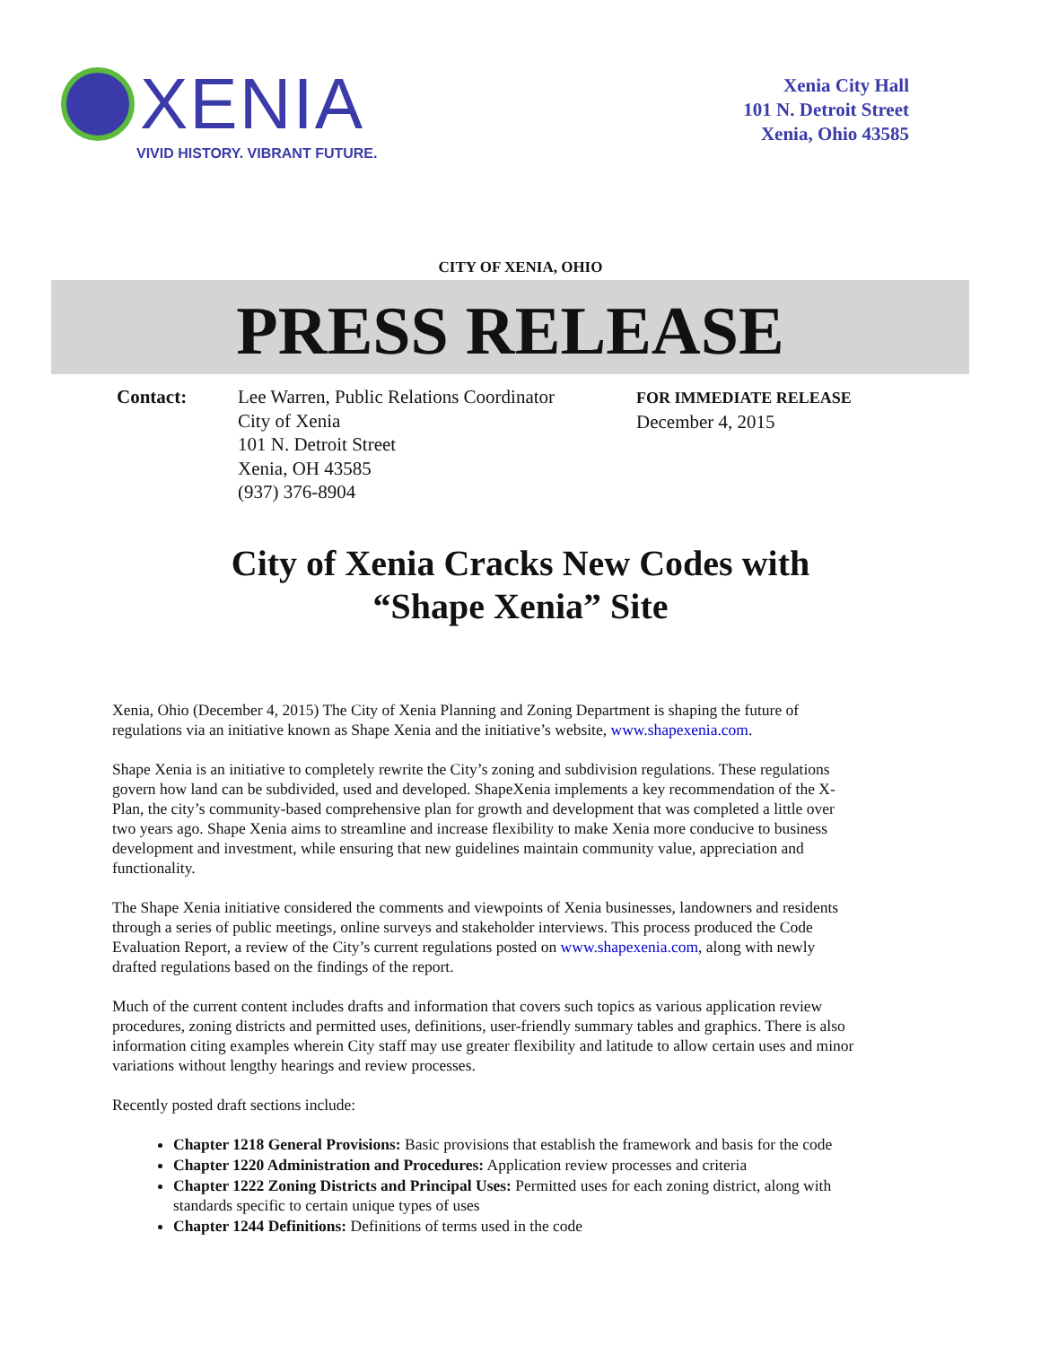XENIA
VIVID HISTORY. VIBRANT FUTURE.
Xenia City Hall
101 N. Detroit Street
Xenia, Ohio 43585
CITY OF XENIA, OHIO
PRESS RELEASE
Contact: Lee Warren, Public Relations Coordinator
City of Xenia
101 N. Detroit Street
Xenia, OH 43585
(937) 376-8904
FOR IMMEDIATE RELEASE
December 4, 2015
City of Xenia Cracks New Codes with
“Shape Xenia” Site
Xenia, Ohio (December 4, 2015) The City of Xenia Planning and Zoning Department is shaping the future of regulations via an initiative known as Shape Xenia and the initiative’s website, www.shapexenia.com.
Shape Xenia is an initiative to completely rewrite the City’s zoning and subdivision regulations. These regulations govern how land can be subdivided, used and developed. ShapeXenia implements a key recommendation of the X-Plan, the city’s community-based comprehensive plan for growth and development that was completed a little over two years ago. Shape Xenia aims to streamline and increase flexibility to make Xenia more conducive to business development and investment, while ensuring that new guidelines maintain community value, appreciation and functionality.
The Shape Xenia initiative considered the comments and viewpoints of Xenia businesses, landowners and residents through a series of public meetings, online surveys and stakeholder interviews. This process produced the Code Evaluation Report, a review of the City’s current regulations posted on www.shapexenia.com, along with newly drafted regulations based on the findings of the report.
Much of the current content includes drafts and information that covers such topics as various application review procedures, zoning districts and permitted uses, definitions, user-friendly summary tables and graphics. There is also information citing examples wherein City staff may use greater flexibility and latitude to allow certain uses and minor variations without lengthy hearings and review processes.
Recently posted draft sections include:
Chapter 1218 General Provisions: Basic provisions that establish the framework and basis for the code
Chapter 1220 Administration and Procedures: Application review processes and criteria
Chapter 1222 Zoning Districts and Principal Uses: Permitted uses for each zoning district, along with standards specific to certain unique types of uses
Chapter 1244 Definitions: Definitions of terms used in the code